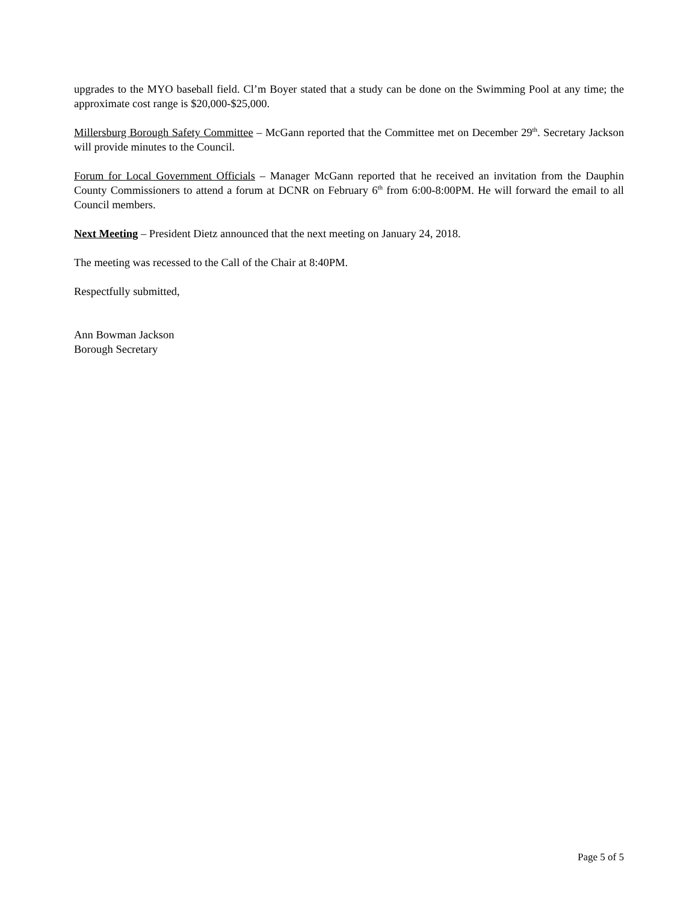upgrades to the MYO baseball field. Cl’m Boyer stated that a study can be done on the Swimming Pool at any time; the approximate cost range is $20,000-$25,000.
Millersburg Borough Safety Committee – McGann reported that the Committee met on December 29<sup>th</sup>. Secretary Jackson will provide minutes to the Council.
Forum for Local Government Officials – Manager McGann reported that he received an invitation from the Dauphin County Commissioners to attend a forum at DCNR on February 6<sup>th</sup> from 6:00-8:00PM. He will forward the email to all Council members.
Next Meeting – President Dietz announced that the next meeting on January 24, 2018.
The meeting was recessed to the Call of the Chair at 8:40PM.
Respectfully submitted,
Ann Bowman Jackson
Borough Secretary
Page 5 of 5